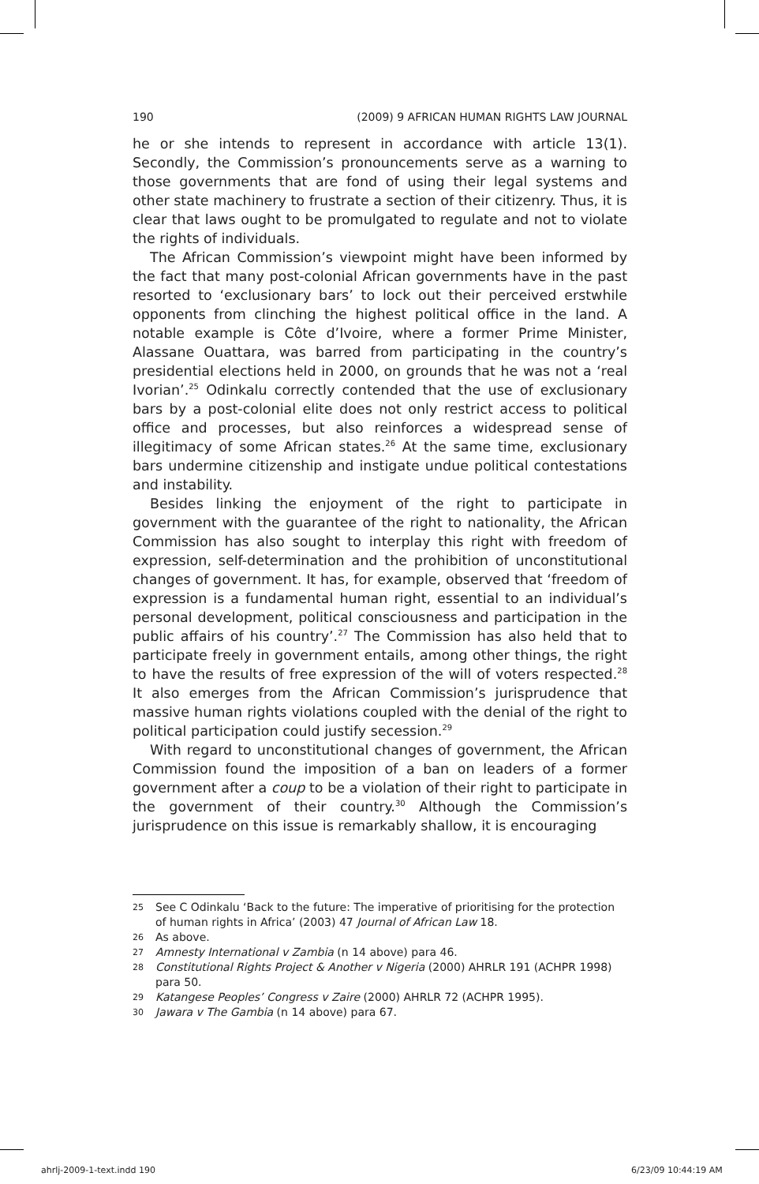190 (2009) 9 AFRICAN HUMAN RIGHTS LAW JOURNAL
he or she intends to represent in accordance with article 13(1). Secondly, the Commission’s pronouncements serve as a warning to those governments that are fond of using their legal systems and other state machinery to frustrate a section of their citizenry. Thus, it is clear that laws ought to be promulgated to regulate and not to violate the rights of individuals.
The African Commission’s viewpoint might have been informed by the fact that many post-colonial African governments have in the past resorted to ‘exclusionary bars’ to lock out their perceived erstwhile opponents from clinching the highest political office in the land. A notable example is Côte d’Ivoire, where a former Prime Minister, Alassane Ouattara, was barred from participating in the country’s presidential elections held in 2000, on grounds that he was not a ‘real Ivorian’.<sup>25</sup> Odinkalu correctly contended that the use of exclusionary bars by a post-colonial elite does not only restrict access to political office and processes, but also reinforces a widespread sense of illegitimacy of some African states.<sup>26</sup> At the same time, exclusionary bars undermine citizenship and instigate undue political contestations and instability.
Besides linking the enjoyment of the right to participate in government with the guarantee of the right to nationality, the African Commission has also sought to interplay this right with freedom of expression, self-determination and the prohibition of unconstitutional changes of government. It has, for example, observed that ‘freedom of expression is a fundamental human right, essential to an individual’s personal development, political consciousness and participation in the public affairs of his country’.<sup>27</sup> The Commission has also held that to participate freely in government entails, among other things, the right to have the results of free expression of the will of voters respected.<sup>28</sup> It also emerges from the African Commission’s jurisprudence that massive human rights violations coupled with the denial of the right to political participation could justify secession.<sup>29</sup>
With regard to unconstitutional changes of government, the African Commission found the imposition of a ban on leaders of a former government after a coup to be a violation of their right to participate in the government of their country.<sup>30</sup> Although the Commission’s jurisprudence on this issue is remarkably shallow, it is encouraging
25 See C Odinkalu ‘Back to the future: The imperative of prioritising for the protection of human rights in Africa’ (2003) 47 Journal of African Law 18.
26 As above.
27 Amnesty International v Zambia (n 14 above) para 46.
28 Constitutional Rights Project & Another v Nigeria (2000) AHRLR 191 (ACHPR 1998) para 50.
29 Katangese Peoples’ Congress v Zaire (2000) AHRLR 72 (ACHPR 1995).
30 Jawara v The Gambia (n 14 above) para 67.
ahrlj-2009-1-text.indd 190 6/23/09 10:44:19 AM